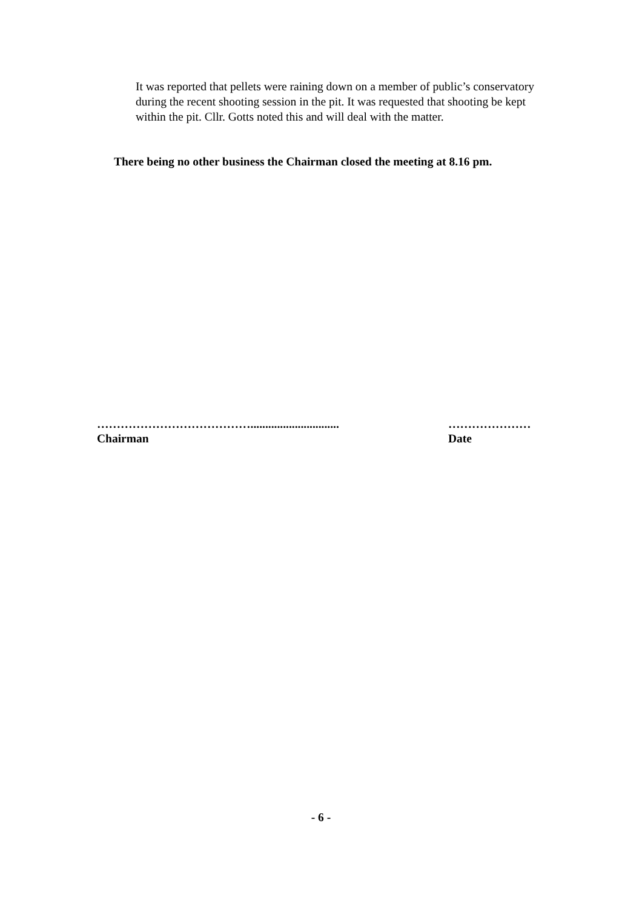It was reported that pellets were raining down on a member of public’s conservatory during the recent shooting session in the pit. It was requested that shooting be kept within the pit. Cllr. Gotts noted this and will deal with the matter.
There being no other business the Chairman closed the meeting at 8.16 pm.
…………………………………..............................
Chairman
…………………
Date
- 6 -